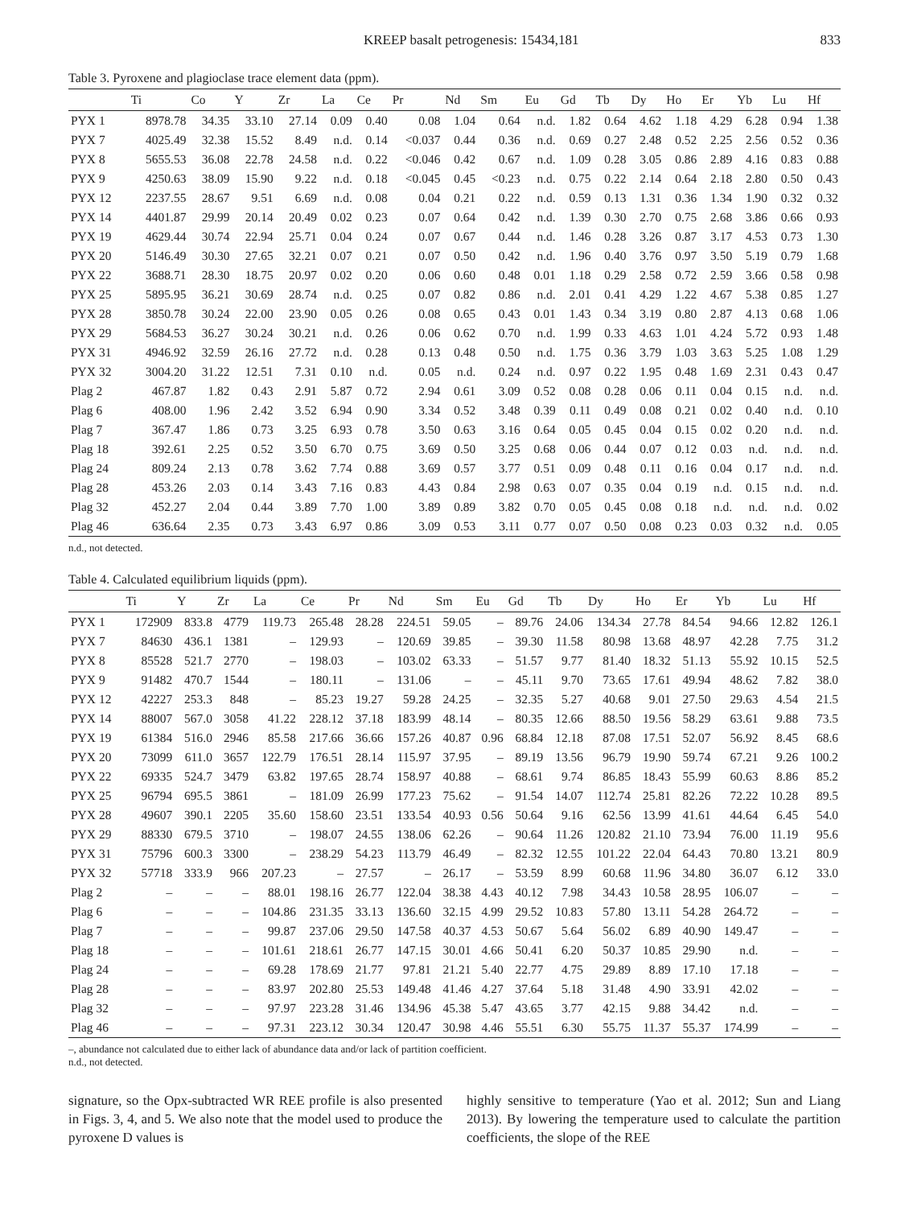KREEP basalt petrogenesis: 15434,181 833
Table 3. Pyroxene and plagioclase trace element data (ppm).
| | Ti | Co | Y | Zr | La | Ce | Pr | Nd | Sm | Eu | Gd | Tb | Dy | Ho | Er | Yb | Lu | Hf |
| --- | --- | --- | --- | --- | --- | --- | --- | --- | --- | --- | --- | --- | --- | --- | --- | --- | --- | --- |
| PYX 1 | 8978.78 | 34.35 | 33.10 | 27.14 | 0.09 | 0.40 | 0.08 | 1.04 | 0.64 | n.d. | 1.82 | 0.64 | 4.62 | 1.18 | 4.29 | 6.28 | 0.94 | 1.38 |
| PYX 7 | 4025.49 | 32.38 | 15.52 | 8.49 | n.d. | 0.14 | <0.037 | 0.44 | 0.36 | n.d. | 0.69 | 0.27 | 2.48 | 0.52 | 2.25 | 2.56 | 0.52 | 0.36 |
| PYX 8 | 5655.53 | 36.08 | 22.78 | 24.58 | n.d. | 0.22 | <0.046 | 0.42 | 0.67 | n.d. | 1.09 | 0.28 | 3.05 | 0.86 | 2.89 | 4.16 | 0.83 | 0.88 |
| PYX 9 | 4250.63 | 38.09 | 15.90 | 9.22 | n.d. | 0.18 | <0.045 | 0.45 | <0.23 | n.d. | 0.75 | 0.22 | 2.14 | 0.64 | 2.18 | 2.80 | 0.50 | 0.43 |
| PYX 12 | 2237.55 | 28.67 | 9.51 | 6.69 | n.d. | 0.08 | 0.04 | 0.21 | 0.22 | n.d. | 0.59 | 0.13 | 1.31 | 0.36 | 1.34 | 1.90 | 0.32 | 0.32 |
| PYX 14 | 4401.87 | 29.99 | 20.14 | 20.49 | 0.02 | 0.23 | 0.07 | 0.64 | 0.42 | n.d. | 1.39 | 0.30 | 2.70 | 0.75 | 2.68 | 3.86 | 0.66 | 0.93 |
| PYX 19 | 4629.44 | 30.74 | 22.94 | 25.71 | 0.04 | 0.24 | 0.07 | 0.67 | 0.44 | n.d. | 1.46 | 0.28 | 3.26 | 0.87 | 3.17 | 4.53 | 0.73 | 1.30 |
| PYX 20 | 5146.49 | 30.30 | 27.65 | 32.21 | 0.07 | 0.21 | 0.07 | 0.50 | 0.42 | n.d. | 1.96 | 0.40 | 3.76 | 0.97 | 3.50 | 5.19 | 0.79 | 1.68 |
| PYX 22 | 3688.71 | 28.30 | 18.75 | 20.97 | 0.02 | 0.20 | 0.06 | 0.60 | 0.48 | 0.01 | 1.18 | 0.29 | 2.58 | 0.72 | 2.59 | 3.66 | 0.58 | 0.98 |
| PYX 25 | 5895.95 | 36.21 | 30.69 | 28.74 | n.d. | 0.25 | 0.07 | 0.82 | 0.86 | n.d. | 2.01 | 0.41 | 4.29 | 1.22 | 4.67 | 5.38 | 0.85 | 1.27 |
| PYX 28 | 3850.78 | 30.24 | 22.00 | 23.90 | 0.05 | 0.26 | 0.08 | 0.65 | 0.43 | 0.01 | 1.43 | 0.34 | 3.19 | 0.80 | 2.87 | 4.13 | 0.68 | 1.06 |
| PYX 29 | 5684.53 | 36.27 | 30.24 | 30.21 | n.d. | 0.26 | 0.06 | 0.62 | 0.70 | n.d. | 1.99 | 0.33 | 4.63 | 1.01 | 4.24 | 5.72 | 0.93 | 1.48 |
| PYX 31 | 4946.92 | 32.59 | 26.16 | 27.72 | n.d. | 0.28 | 0.13 | 0.48 | 0.50 | n.d. | 1.75 | 0.36 | 3.79 | 1.03 | 3.63 | 5.25 | 1.08 | 1.29 |
| PYX 32 | 3004.20 | 31.22 | 12.51 | 7.31 | 0.10 | n.d. | 0.05 | n.d. | 0.24 | n.d. | 0.97 | 0.22 | 1.95 | 0.48 | 1.69 | 2.31 | 0.43 | 0.47 |
| Plag 2 | 467.87 | 1.82 | 0.43 | 2.91 | 5.87 | 0.72 | 2.94 | 0.61 | 3.09 | 0.52 | 0.08 | 0.28 | 0.06 | 0.11 | 0.04 | 0.15 | n.d. | n.d. |
| Plag 6 | 408.00 | 1.96 | 2.42 | 3.52 | 6.94 | 0.90 | 3.34 | 0.52 | 3.48 | 0.39 | 0.11 | 0.49 | 0.08 | 0.21 | 0.02 | 0.40 | n.d. | 0.10 |
| Plag 7 | 367.47 | 1.86 | 0.73 | 3.25 | 6.93 | 0.78 | 3.50 | 0.63 | 3.16 | 0.64 | 0.05 | 0.45 | 0.04 | 0.15 | 0.02 | 0.20 | n.d. | n.d. |
| Plag 18 | 392.61 | 2.25 | 0.52 | 3.50 | 6.70 | 0.75 | 3.69 | 0.50 | 3.25 | 0.68 | 0.06 | 0.44 | 0.07 | 0.12 | 0.03 | n.d. | n.d. | n.d. |
| Plag 24 | 809.24 | 2.13 | 0.78 | 3.62 | 7.74 | 0.88 | 3.69 | 0.57 | 3.77 | 0.51 | 0.09 | 0.48 | 0.11 | 0.16 | 0.04 | 0.17 | n.d. | n.d. |
| Plag 28 | 453.26 | 2.03 | 0.14 | 3.43 | 7.16 | 0.83 | 4.43 | 0.84 | 2.98 | 0.63 | 0.07 | 0.35 | 0.04 | 0.19 | n.d. | 0.15 | n.d. | n.d. |
| Plag 32 | 452.27 | 2.04 | 0.44 | 3.89 | 7.70 | 1.00 | 3.89 | 0.89 | 3.82 | 0.70 | 0.05 | 0.45 | 0.08 | 0.18 | n.d. | n.d. | n.d. | 0.02 |
| Plag 46 | 636.64 | 2.35 | 0.73 | 3.43 | 6.97 | 0.86 | 3.09 | 0.53 | 3.11 | 0.77 | 0.07 | 0.50 | 0.08 | 0.23 | 0.03 | 0.32 | n.d. | 0.05 |
n.d., not detected.
Table 4. Calculated equilibrium liquids (ppm).
| | Ti | Y | Zr | La | Ce | Pr | Nd | Sm | Eu | Gd | Tb | Dy | Ho | Er | Yb | Lu | Hf |
| --- | --- | --- | --- | --- | --- | --- | --- | --- | --- | --- | --- | --- | --- | --- | --- | --- | --- |
| PYX 1 | 172909 | 833.8 | 4779 | 119.73 | 265.48 | 28.28 | 224.51 | 59.05 | – | 89.76 | 24.06 | 134.34 | 27.78 | 84.54 | 94.66 | 12.82 | 126.1 |
| PYX 7 | 84630 | 436.1 | 1381 | – | 129.93 | – | 120.69 | 39.85 | – | 39.30 | 11.58 | 80.98 | 13.68 | 48.97 | 42.28 | 7.75 | 31.2 |
| PYX 8 | 85528 | 521.7 | 2770 | – | 198.03 | – | 103.02 | 63.33 | – | 51.57 | 9.77 | 81.40 | 18.32 | 51.13 | 55.92 | 10.15 | 52.5 |
| PYX 9 | 91482 | 470.7 | 1544 | – | 180.11 | – | 131.06 | – | – | 45.11 | 9.70 | 73.65 | 17.61 | 49.94 | 48.62 | 7.82 | 38.0 |
| PYX 12 | 42227 | 253.3 | 848 | – | 85.23 | 19.27 | 59.28 | 24.25 | – | 32.35 | 5.27 | 40.68 | 9.01 | 27.50 | 29.63 | 4.54 | 21.5 |
| PYX 14 | 88007 | 567.0 | 3058 | 41.22 | 228.12 | 37.18 | 183.99 | 48.14 | – | 80.35 | 12.66 | 88.50 | 19.56 | 58.29 | 63.61 | 9.88 | 73.5 |
| PYX 19 | 61384 | 516.0 | 2946 | 85.58 | 217.66 | 36.66 | 157.26 | 40.87 | 0.96 | 68.84 | 12.18 | 87.08 | 17.51 | 52.07 | 56.92 | 8.45 | 68.6 |
| PYX 20 | 73099 | 611.0 | 3657 | 122.79 | 176.51 | 28.14 | 115.97 | 37.95 | – | 89.19 | 13.56 | 96.79 | 19.90 | 59.74 | 67.21 | 9.26 | 100.2 |
| PYX 22 | 69335 | 524.7 | 3479 | 63.82 | 197.65 | 28.74 | 158.97 | 40.88 | – | 68.61 | 9.74 | 86.85 | 18.43 | 55.99 | 60.63 | 8.86 | 85.2 |
| PYX 25 | 96794 | 695.5 | 3861 | – | 181.09 | 26.99 | 177.23 | 75.62 | – | 91.54 | 14.07 | 112.74 | 25.81 | 82.26 | 72.22 | 10.28 | 89.5 |
| PYX 28 | 49607 | 390.1 | 2205 | 35.60 | 158.60 | 23.51 | 133.54 | 40.93 | 0.56 | 50.64 | 9.16 | 62.56 | 13.99 | 41.61 | 44.64 | 6.45 | 54.0 |
| PYX 29 | 88330 | 679.5 | 3710 | – | 198.07 | 24.55 | 138.06 | 62.26 | – | 90.64 | 11.26 | 120.82 | 21.10 | 73.94 | 76.00 | 11.19 | 95.6 |
| PYX 31 | 75796 | 600.3 | 3300 | – | 238.29 | 54.23 | 113.79 | 46.49 | – | 82.32 | 12.55 | 101.22 | 22.04 | 64.43 | 70.80 | 13.21 | 80.9 |
| PYX 32 | 57718 | 333.9 | 966 | 207.23 | – | 27.57 | – | 26.17 | – | 53.59 | 8.99 | 60.68 | 11.96 | 34.80 | 36.07 | 6.12 | 33.0 |
| Plag 2 | – | – | – | 88.01 | 198.16 | 26.77 | 122.04 | 38.38 | 4.43 | 40.12 | 7.98 | 34.43 | 10.58 | 28.95 | 106.07 | – | – |
| Plag 6 | – | – | – | 104.86 | 231.35 | 33.13 | 136.60 | 32.15 | 4.99 | 29.52 | 10.83 | 57.80 | 13.11 | 54.28 | 264.72 | – | – |
| Plag 7 | – | – | – | 99.87 | 237.06 | 29.50 | 147.58 | 40.37 | 4.53 | 50.67 | 5.64 | 56.02 | 6.89 | 40.90 | 149.47 | – | – |
| Plag 18 | – | – | – | 101.61 | 218.61 | 26.77 | 147.15 | 30.01 | 4.66 | 50.41 | 6.20 | 50.37 | 10.85 | 29.90 | n.d. | – | – |
| Plag 24 | – | – | – | 69.28 | 178.69 | 21.77 | 97.81 | 21.21 | 5.40 | 22.77 | 4.75 | 29.89 | 8.89 | 17.10 | 17.18 | – | – |
| Plag 28 | – | – | – | 83.97 | 202.80 | 25.53 | 149.48 | 41.46 | 4.27 | 37.64 | 5.18 | 31.48 | 4.90 | 33.91 | 42.02 | – | – |
| Plag 32 | – | – | – | 97.97 | 223.28 | 31.46 | 134.96 | 45.38 | 5.47 | 43.65 | 3.77 | 42.15 | 9.88 | 34.42 | n.d. | – | – |
| Plag 46 | – | – | – | 97.31 | 223.12 | 30.34 | 120.47 | 30.98 | 4.46 | 55.51 | 6.30 | 55.75 | 11.37 | 55.37 | 174.99 | – | – |
–, abundance not calculated due to either lack of abundance data and/or lack of partition coefficient.
n.d., not detected.
signature, so the Opx-subtracted WR REE profile is also presented in Figs. 3, 4, and 5. We also note that the model used to produce the pyroxene D values is
highly sensitive to temperature (Yao et al. 2012; Sun and Liang 2013). By lowering the temperature used to calculate the partition coefficients, the slope of the REE